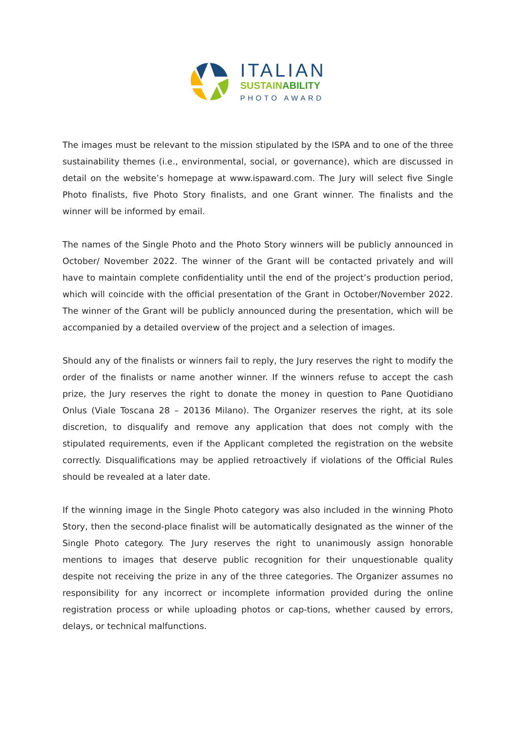ITALIAN
SUSTAINABILITY
PHOTO AWARD
The images must be relevant to the mission stipulated by the ISPA and to one of the three sustainability themes (i.e., environmental, social, or governance), which are discussed in detail on the website’s homepage at www.ispaward.com. The Jury will select five Single Photo finalists, five Photo Story finalists, and one Grant winner. The finalists and the winner will be informed by email.
The names of the Single Photo and the Photo Story winners will be publicly announced in October/ November 2022. The winner of the Grant will be contacted privately and will have to maintain complete confidentiality until the end of the project’s production period, which will coincide with the official presentation of the Grant in October/November 2022. The winner of the Grant will be publicly announced during the presentation, which will be accompanied by a detailed overview of the project and a selection of images.
Should any of the finalists or winners fail to reply, the Jury reserves the right to modify the order of the finalists or name another winner. If the winners refuse to accept the cash prize, the Jury reserves the right to donate the money in question to Pane Quotidiano Onlus (Viale Toscana 28 – 20136 Milano). The Organizer reserves the right, at its sole discretion, to disqualify and remove any application that does not comply with the stipulated requirements, even if the Applicant completed the registration on the website correctly. Disqualifications may be applied retroactively if violations of the Official Rules should be revealed at a later date.
If the winning image in the Single Photo category was also included in the winning Photo Story, then the second-place finalist will be automatically designated as the winner of the Single Photo category. The Jury reserves the right to unanimously assign honorable mentions to images that deserve public recognition for their unquestionable quality despite not receiving the prize in any of the three categories. The Organizer assumes no responsibility for any incorrect or incomplete information provided during the online registration process or while uploading photos or cap-tions, whether caused by errors, delays, or technical malfunctions.